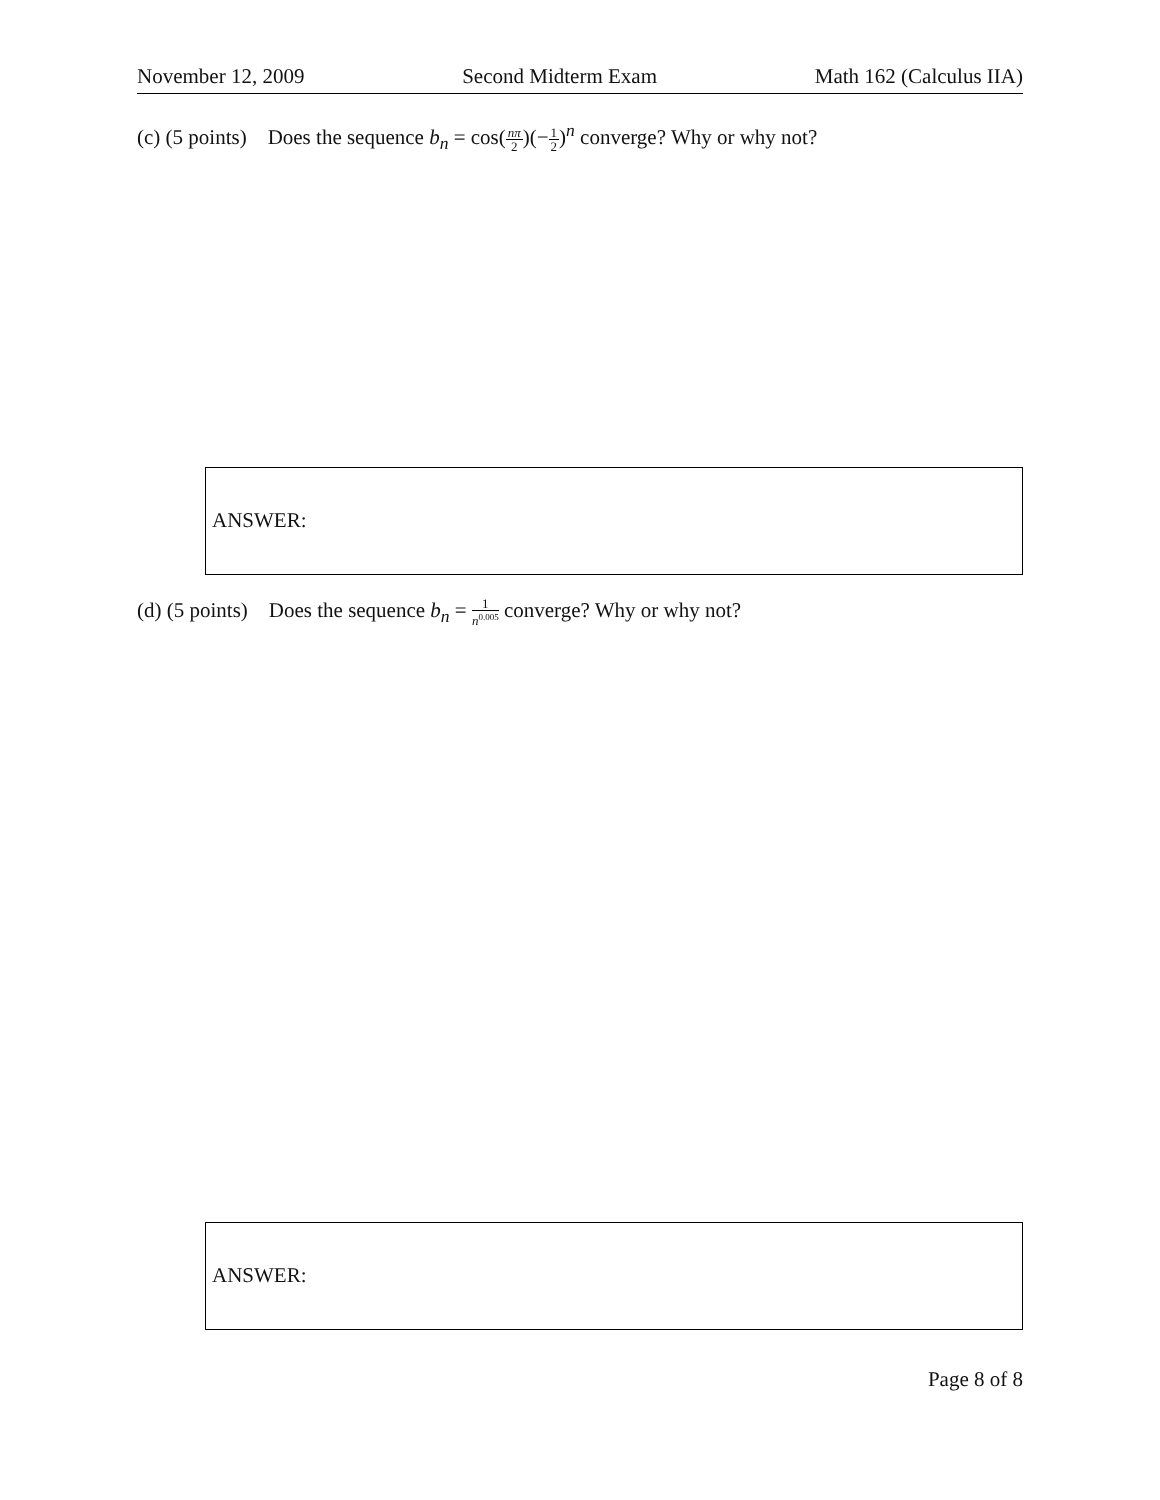November 12, 2009 Second Midterm Exam Math 162 (Calculus IIA)
(c) (5 points) Does the sequence b<sub>n</sub> = cos(nπ 2)(−1 2)<sup>n</sup> converge? Why or why not?
ANSWER:
(d) (5 points) Does the sequence b<sub>n</sub> = 1 n<sup>0.005</sup> converge? Why or why not?
ANSWER:
Page 8 of 8